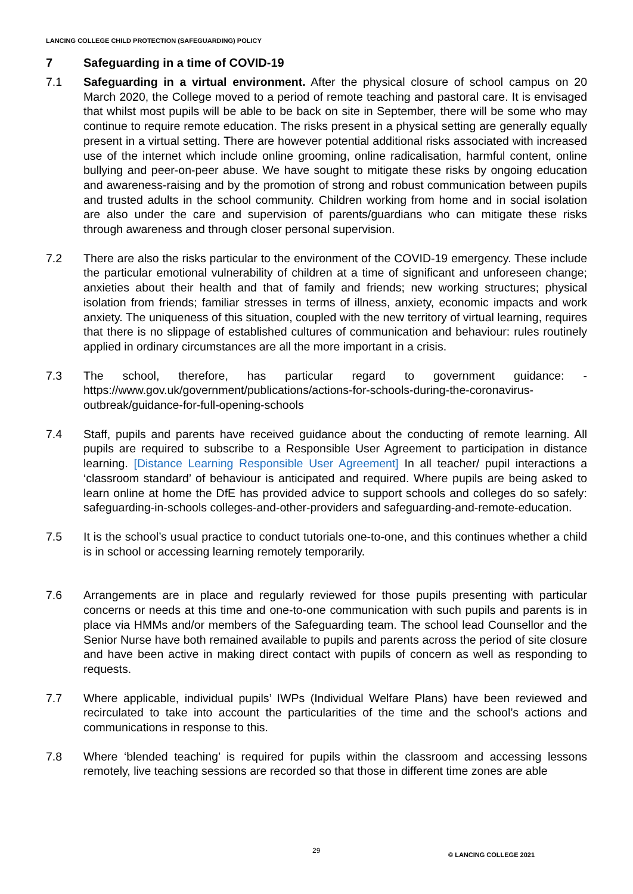LANCING COLLEGE CHILD PROTECTION (SAFEGUARDING) POLICY
7 Safeguarding in a time of COVID-19
7.1 Safeguarding in a virtual environment. After the physical closure of school campus on 20 March 2020, the College moved to a period of remote teaching and pastoral care. It is envisaged that whilst most pupils will be able to be back on site in September, there will be some who may continue to require remote education. The risks present in a physical setting are generally equally present in a virtual setting. There are however potential additional risks associated with increased use of the internet which include online grooming, online radicalisation, harmful content, online bullying and peer-on-peer abuse. We have sought to mitigate these risks by ongoing education and awareness-raising and by the promotion of strong and robust communication between pupils and trusted adults in the school community. Children working from home and in social isolation are also under the care and supervision of parents/guardians who can mitigate these risks through awareness and through closer personal supervision.
7.2 There are also the risks particular to the environment of the COVID-19 emergency. These include the particular emotional vulnerability of children at a time of significant and unforeseen change; anxieties about their health and that of family and friends; new working structures; physical isolation from friends; familiar stresses in terms of illness, anxiety, economic impacts and work anxiety. The uniqueness of this situation, coupled with the new territory of virtual learning, requires that there is no slippage of established cultures of communication and behaviour: rules routinely applied in ordinary circumstances are all the more important in a crisis.
7.3 The school, therefore, has particular regard to government guidance: - https://www.gov.uk/government/publications/actions-for-schools-during-the-coronavirus-outbreak/guidance-for-full-opening-schools
7.4 Staff, pupils and parents have received guidance about the conducting of remote learning. All pupils are required to subscribe to a Responsible User Agreement to participation in distance learning. [Distance Learning Responsible User Agreement] In all teacher/ pupil interactions a ‘classroom standard’ of behaviour is anticipated and required. Where pupils are being asked to learn online at home the DfE has provided advice to support schools and colleges do so safely: safeguarding-in-schools colleges-and-other-providers and safeguarding-and-remote-education.
7.5 It is the school’s usual practice to conduct tutorials one-to-one, and this continues whether a child is in school or accessing learning remotely temporarily.
7.6 Arrangements are in place and regularly reviewed for those pupils presenting with particular concerns or needs at this time and one-to-one communication with such pupils and parents is in place via HMMs and/or members of the Safeguarding team. The school lead Counsellor and the Senior Nurse have both remained available to pupils and parents across the period of site closure and have been active in making direct contact with pupils of concern as well as responding to requests.
7.7 Where applicable, individual pupils’ IWPs (Individual Welfare Plans) have been reviewed and recirculated to take into account the particularities of the time and the school’s actions and communications in response to this.
7.8 Where ‘blended teaching’ is required for pupils within the classroom and accessing lessons remotely, live teaching sessions are recorded so that those in different time zones are able
29
© LANCING COLLEGE 2021